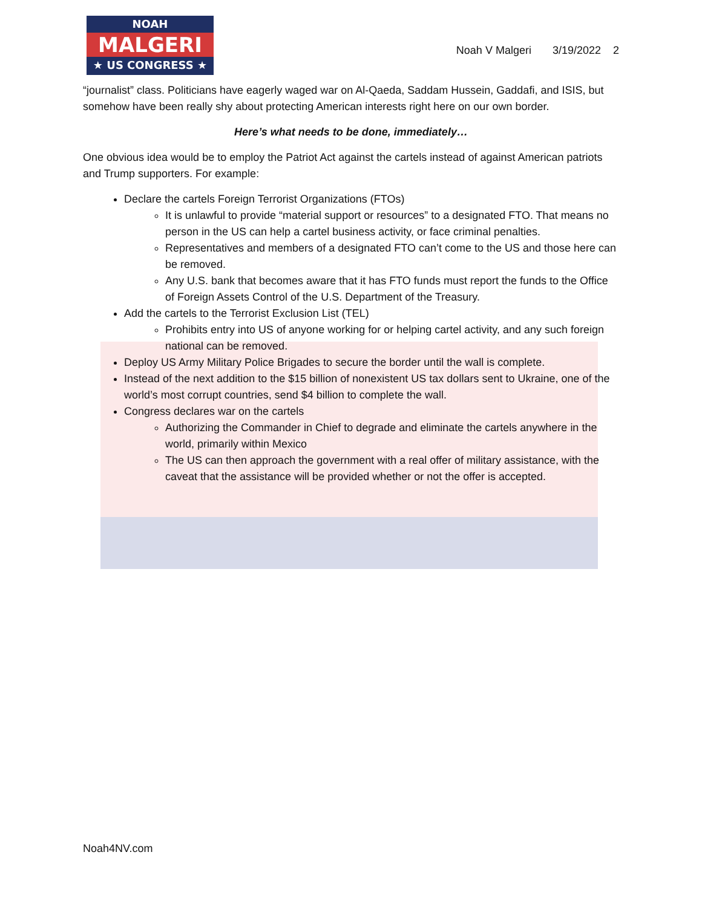NOAH
MALGERI
★ US CONGRESS ★
Noah V Malgeri 3/19/2022 2
“journalist” class. Politicians have eagerly waged war on Al-Qaeda, Saddam Hussein, Gaddafi, and ISIS, but somehow have been really shy about protecting American interests right here on our own border.
Here’s what needs to be done, immediately…
One obvious idea would be to employ the Patriot Act against the cartels instead of against American patriots and Trump supporters. For example:
Declare the cartels Foreign Terrorist Organizations (FTOs)
It is unlawful to provide “material support or resources” to a designated FTO. That means no person in the US can help a cartel business activity, or face criminal penalties.
Representatives and members of a designated FTO can’t come to the US and those here can be removed.
Any U.S. bank that becomes aware that it has FTO funds must report the funds to the Office of Foreign Assets Control of the U.S. Department of the Treasury.
Add the cartels to the Terrorist Exclusion List (TEL)
Prohibits entry into US of anyone working for or helping cartel activity, and any such foreign national can be removed.
Deploy US Army Military Police Brigades to secure the border until the wall is complete.
Instead of the next addition to the $15 billion of nonexistent US tax dollars sent to Ukraine, one of the world’s most corrupt countries, send $4 billion to complete the wall.
Congress declares war on the cartels
Authorizing the Commander in Chief to degrade and eliminate the cartels anywhere in the world, primarily within Mexico
The US can then approach the government with a real offer of military assistance, with the caveat that the assistance will be provided whether or not the offer is accepted.
Noah4NV.com